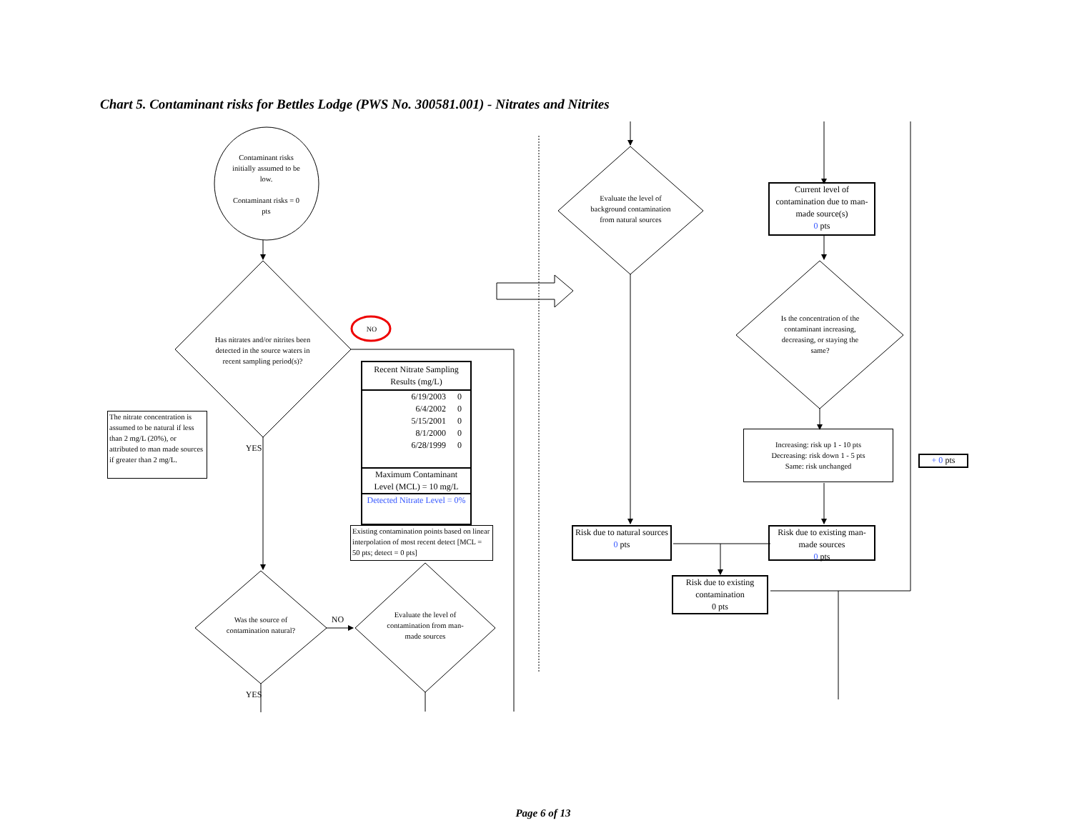Chart 5. Contaminant risks for Bettles Lodge (PWS No. 300581.001) - Nitrates and Nitrites
Contaminant risks initially assumed to be low.
Contaminant risks = 0 pts
Has nitrates and/or nitrites been detected in the source waters in recent sampling period(s)?
NO
The nitrate concentration is assumed to be natural if less than 2 mg/L (20%), or attributed to man made sources if greater than 2 mg/L.
YES
| Recent Nitrate Sampling Results (mg/L) | |
| --- | --- |
| 6/19/2003 | 0 |
| 6/4/2002 | 0 |
| 5/15/2001 | 0 |
| 8/1/2000 | 0 |
| 6/28/1999 | 0 |
| Maximum Contaminant Level (MCL) = 10 mg/L | |
| Detected Nitrate Level = 0% | |
Existing contamination points based on linear interpolation of most recent detect [MCL = 50 pts; detect = 0 pts]
Was the source of contamination natural?
NO
Evaluate the level of contamination from man-made sources
YES
Evaluate the level of background contamination from natural sources
Current level of contamination due to man-made source(s)
0 pts
Is the concentration of the contaminant increasing, decreasing, or staying the same?
Increasing: risk up 1 - 10 pts
Decreasing: risk down 1 - 5 pts
Same: risk unchanged
+ 0 pts
Risk due to natural sources
0 pts
Risk due to existing man-made sources
0 pts
Risk due to existing contamination
0 pts
Page 6 of 13